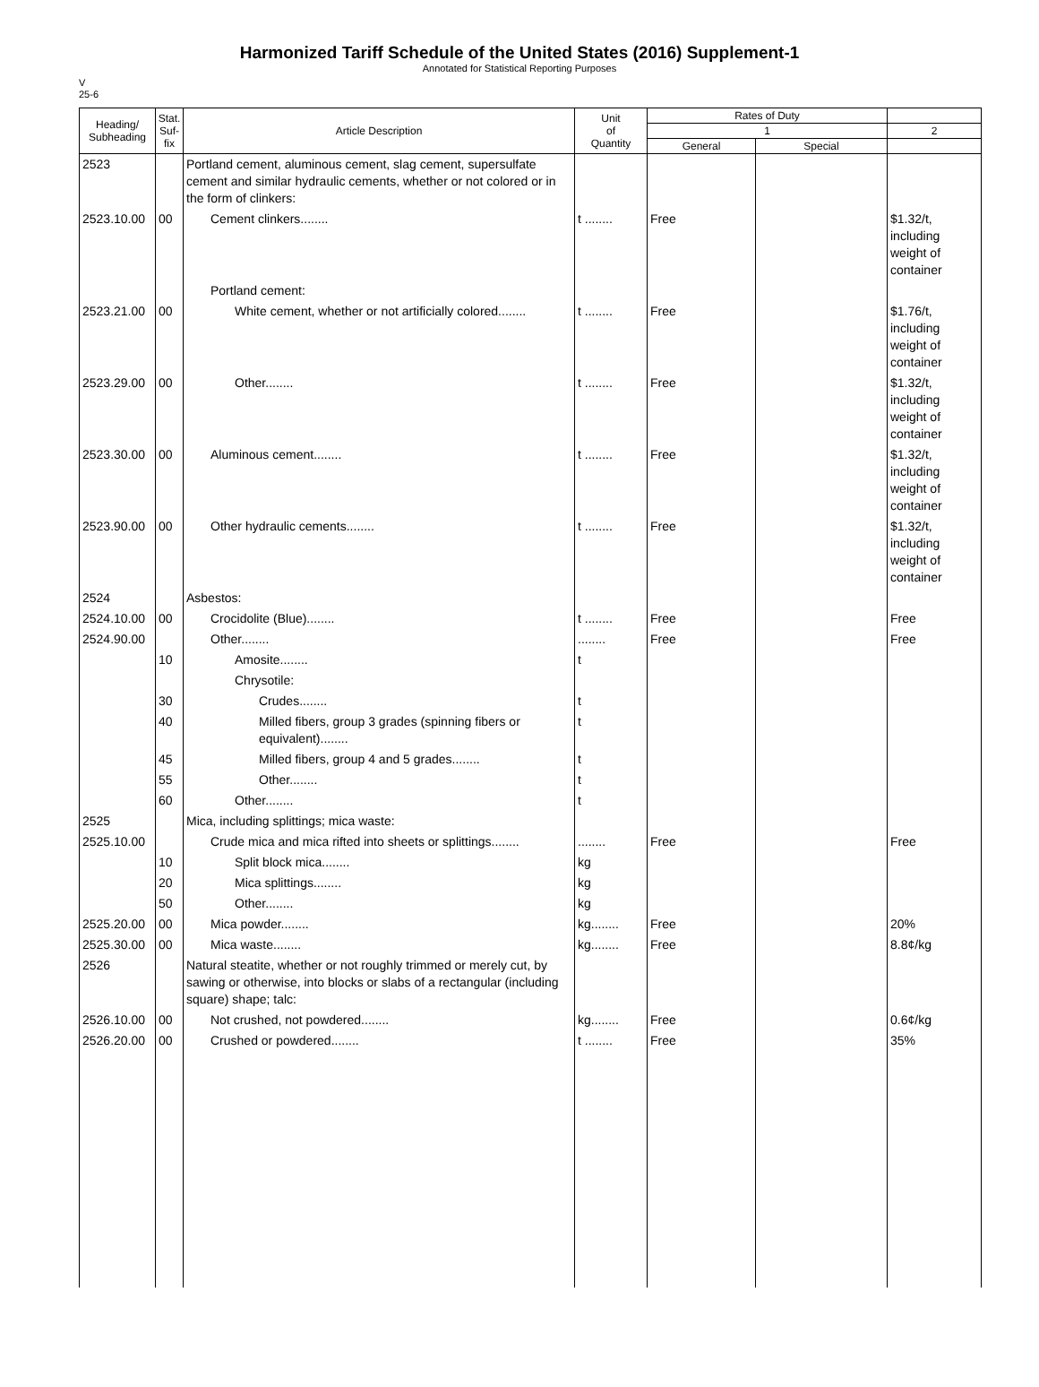Harmonized Tariff Schedule of the United States (2016) Supplement-1
Annotated for Statistical Reporting Purposes
V
25-6
| Heading/ Subheading | Stat. Suf- fix | Article Description | Unit of Quantity | Rates of Duty | | |
| --- | --- | --- | --- | --- | --- | --- |
| | | | | 1 | | 2 |
| | | | | General | Special | |
| 2523 | | Portland cement, aluminous cement, slag cement, supersulfate cement and similar hydraulic cements, whether or not colored or in the form of clinkers: | | | | |
| 2523.10.00 | 00 | Cement clinkers........ | t ........ | Free | | $1.32/t, including weight of container |
| | | Portland cement: | | | | |
| 2523.21.00 | 00 | White cement, whether or not artificially colored........ | t ........ | Free | | $1.76/t, including weight of container |
| 2523.29.00 | 00 | Other........ | t ........ | Free | | $1.32/t, including weight of container |
| 2523.30.00 | 00 | Aluminous cement........ | t ........ | Free | | $1.32/t, including weight of container |
| 2523.90.00 | 00 | Other hydraulic cements........ | t ........ | Free | | $1.32/t, including weight of container |
| 2524 | | Asbestos: | | | | |
| 2524.10.00 | 00 | Crocidolite (Blue)........ | t ........ | Free | | Free |
| 2524.90.00 | | Other........ | ........ | Free | | Free |
| | 10 | Amosite........ | t | | | |
| | | Chrysotile: | | | | |
| | 30 | Crudes........ | t | | | |
| | 40 | Milled fibers, group 3 grades (spinning fibers or equivalent)........ | t | | | |
| | 45 | Milled fibers, group 4 and 5 grades........ | t | | | |
| | 55 | Other........ | t | | | |
| | 60 | Other........ | t | | | |
| 2525 | | Mica, including splittings; mica waste: | | | | |
| 2525.10.00 | | Crude mica and mica rifted into sheets or splittings........ | ........ | Free | | Free |
| | 10 | Split block mica........ | kg | | | |
| | 20 | Mica splittings........ | kg | | | |
| | 50 | Other........ | kg | | | |
| 2525.20.00 | 00 | Mica powder........ | kg........ | Free | | 20% |
| 2525.30.00 | 00 | Mica waste........ | kg........ | Free | | 8.8¢/kg |
| 2526 | | Natural steatite, whether or not roughly trimmed or merely cut, by sawing or otherwise, into blocks or slabs of a rectangular (including square) shape; talc: | | | | |
| 2526.10.00 | 00 | Not crushed, not powdered........ | kg........ | Free | | 0.6¢/kg |
| 2526.20.00 | 00 | Crushed or powdered........ | t ........ | Free | | 35% |